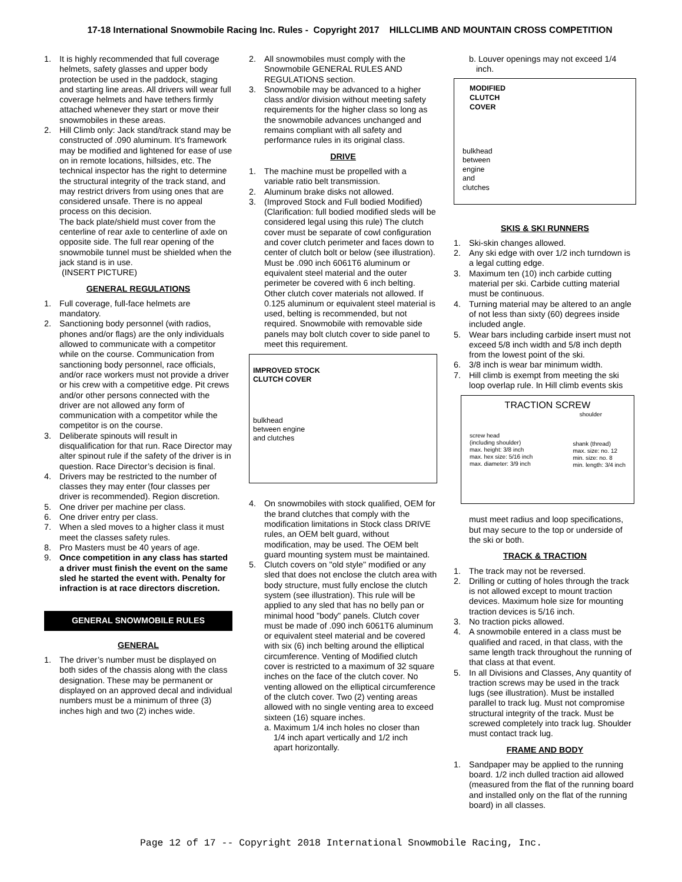17-18 International Snowmobile Racing Inc. Rules - Copyright 2017 HILLCLIMB AND MOUNTAIN CROSS COMPETITION
1. It is highly recommended that full coverage helmets, safety glasses and upper body protection be used in the paddock, staging and starting line areas. All drivers will wear full coverage helmets and have tethers firmly attached whenever they start or move their snowmobiles in these areas.
2. Hill Climb only: Jack stand/track stand may be constructed of .090 aluminum. It's framework may be modified and lightened for ease of use on in remote locations, hillsides, etc. The technical inspector has the right to determine the structural integrity of the track stand, and may restrict drivers from using ones that are considered unsafe. There is no appeal process on this decision.
The back plate/shield must cover from the centerline of rear axle to centerline of axle on opposite side. The full rear opening of the snowmobile tunnel must be shielded when the jack stand is in use.
(INSERT PICTURE)
GENERAL REGULATIONS
1. Full coverage, full-face helmets are mandatory.
2. Sanctioning body personnel (with radios, phones and/or flags) are the only individuals allowed to communicate with a competitor while on the course. Communication from sanctioning body personnel, race officials, and/or race workers must not provide a driver or his crew with a competitive edge. Pit crews and/or other persons connected with the driver are not allowed any form of communication with a competitor while the competitor is on the course.
3. Deliberate spinouts will result in disqualification for that run. Race Director may alter spinout rule if the safety of the driver is in question. Race Director’s decision is final.
4. Drivers may be restricted to the number of classes they may enter (four classes per driver is recommended). Region discretion.
5. One driver per machine per class.
6. One driver entry per class.
7. When a sled moves to a higher class it must meet the classes safety rules.
8. Pro Masters must be 40 years of age.
9. Once competition in any class has started a driver must finish the event on the same sled he started the event with. Penalty for infraction is at race directors discretion.
GENERAL SNOWMOBILE RULES
GENERAL
1. The driver’s number must be displayed on both sides of the chassis along with the class designation. These may be permanent or displayed on an approved decal and individual numbers must be a minimum of three (3) inches high and two (2) inches wide.
2. All snowmobiles must comply with the Snowmobile GENERAL RULES AND REGULATIONS section.
3. Snowmobile may be advanced to a higher class and/or division without meeting safety requirements for the higher class so long as the snowmobile advances unchanged and remains compliant with all safety and performance rules in its original class.
DRIVE
1. The machine must be propelled with a variable ratio belt transmission.
2. Aluminum brake disks not allowed.
3. (Improved Stock and Full bodied Modified) (Clarification: full bodied modified sleds will be considered legal using this rule) The clutch cover must be separate of cowl configuration and cover clutch perimeter and faces down to center of clutch bolt or below (see illustration). Must be .090 inch 6061T6 aluminum or equivalent steel material and the outer perimeter be covered with 6 inch belting. Other clutch cover materials not allowed. If 0.125 aluminum or equivalent steel material is used, belting is recommended, but not required. Snowmobile with removable side panels may bolt clutch cover to side panel to meet this requirement.
IMPROVED STOCK
CLUTCH COVER
bulkhead
between engine
and clutches
4. On snowmobiles with stock qualified, OEM for the brand clutches that comply with the modification limitations in Stock class DRIVE rules, an OEM belt guard, without modification, may be used. The OEM belt guard mounting system must be maintained.
5. Clutch covers on "old style" modified or any sled that does not enclose the clutch area with body structure, must fully enclose the clutch system (see illustration). This rule will be applied to any sled that has no belly pan or minimal hood "body" panels. Clutch cover must be made of .090 inch 6061T6 aluminum or equivalent steel material and be covered with six (6) inch belting around the elliptical circumference. Venting of Modified clutch cover is restricted to a maximum of 32 square inches on the face of the clutch cover. No venting allowed on the elliptical circumference of the clutch cover. Two (2) venting areas allowed with no single venting area to exceed sixteen (16) square inches.
a. Maximum 1/4 inch holes no closer than
1/4 inch apart vertically and 1/2 inch
apart horizontally.
b. Louver openings may not exceed 1/4
inch.
MODIFIED
CLUTCH
COVER
bulkhead
between
engine
and
clutches
SKIS & SKI RUNNERS
1. Ski-skin changes allowed.
2. Any ski edge with over 1/2 inch turndown is a legal cutting edge.
3. Maximum ten (10) inch carbide cutting material per ski. Carbide cutting material must be continuous.
4. Turning material may be altered to an angle of not less than sixty (60) degrees inside included angle.
5. Wear bars including carbide insert must not exceed 5/8 inch width and 5/8 inch depth from the lowest point of the ski.
6. 3/8 inch is wear bar minimum width.
7. Hill climb is exempt from meeting the ski loop overlap rule. In Hill climb events skis
TRACTION SCREW
shoulder
screw head
(including shoulder)
max. height: 3/8 inch
max. hex size: 5/16 inch
max. diameter: 3/9 inch shank (thread)
max. size: no. 12
min. size: no. 8
min. length: 3/4 inch
must meet radius and loop specifications, but may secure to the top or underside of the ski or both.
TRACK & TRACTION
1. The track may not be reversed.
2. Drilling or cutting of holes through the track is not allowed except to mount traction devices. Maximum hole size for mounting traction devices is 5/16 inch.
3. No traction picks allowed.
4. A snowmobile entered in a class must be qualified and raced, in that class, with the same length track throughout the running of that class at that event.
5. In all Divisions and Classes, Any quantity of traction screws may be used in the track lugs (see illustration). Must be installed parallel to track lug. Must not compromise structural integrity of the track. Must be screwed completely into track lug. Shoulder must contact track lug.
FRAME AND BODY
1. Sandpaper may be applied to the running board. 1/2 inch dulled traction aid allowed (measured from the flat of the running board and installed only on the flat of the running board) in all classes.
Page 12 of 17 -- Copyright 2018 International Snowmobile Racing, Inc.